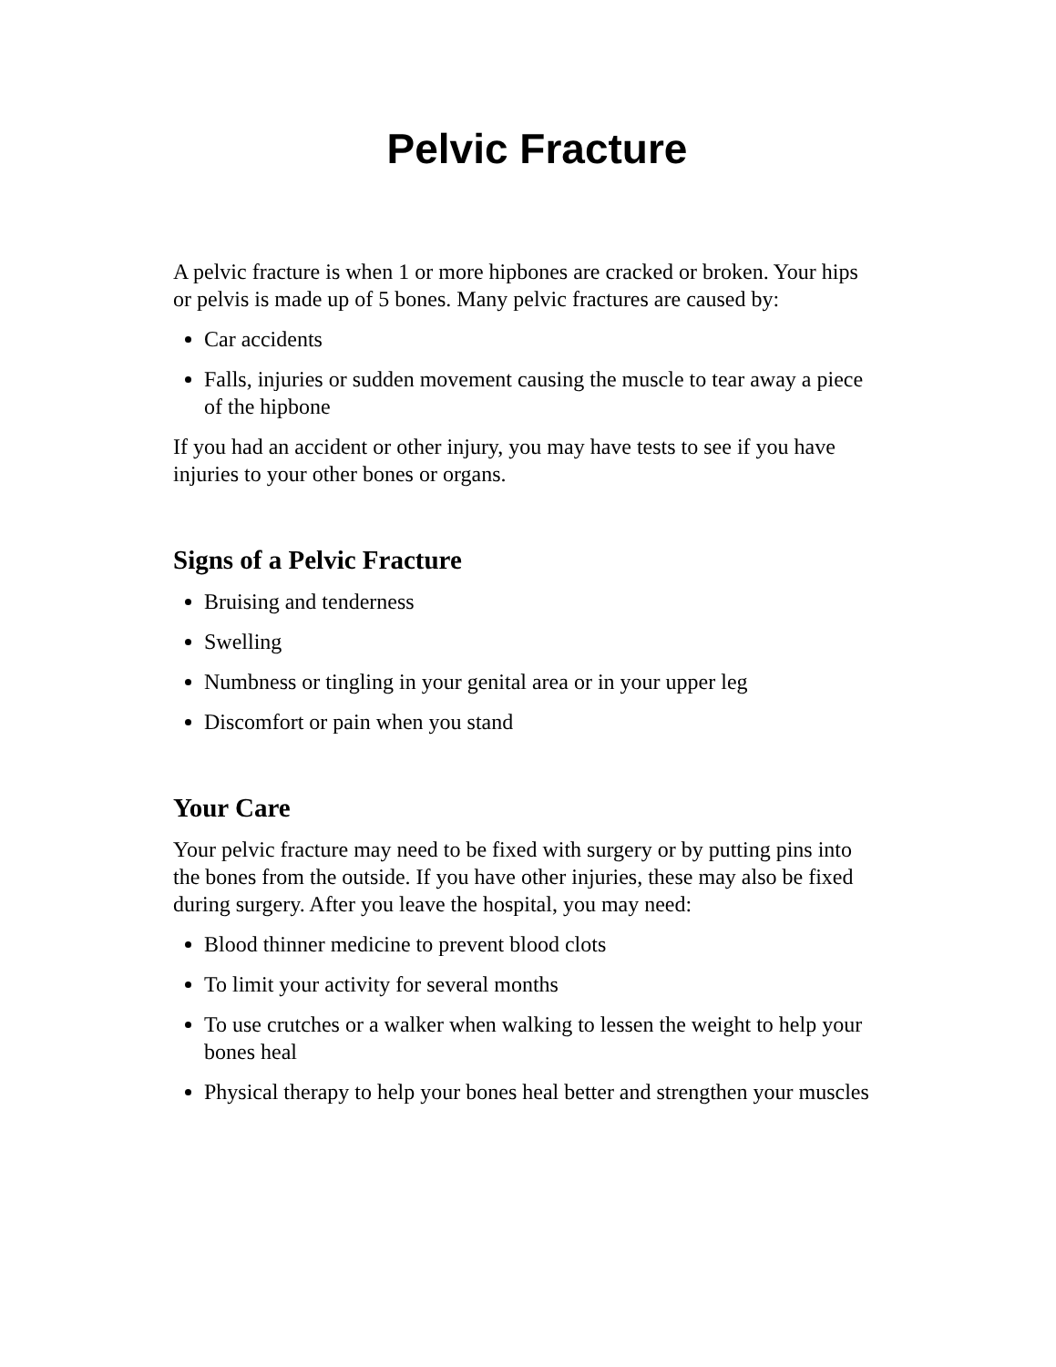Pelvic Fracture
A pelvic fracture is when 1 or more hipbones are cracked or broken. Your hips or pelvis is made up of 5 bones. Many pelvic fractures are caused by:
Car accidents
Falls, injuries or sudden movement causing the muscle to tear away a piece of the hipbone
If you had an accident or other injury, you may have tests to see if you have injuries to your other bones or organs.
Signs of a Pelvic Fracture
Bruising and tenderness
Swelling
Numbness or tingling in your genital area or in your upper leg
Discomfort or pain when you stand
Your Care
Your pelvic fracture may need to be fixed with surgery or by putting pins into the bones from the outside. If you have other injuries, these may also be fixed during surgery. After you leave the hospital, you may need:
Blood thinner medicine to prevent blood clots
To limit your activity for several months
To use crutches or a walker when walking to lessen the weight to help your bones heal
Physical therapy to help your bones heal better and strengthen your muscles